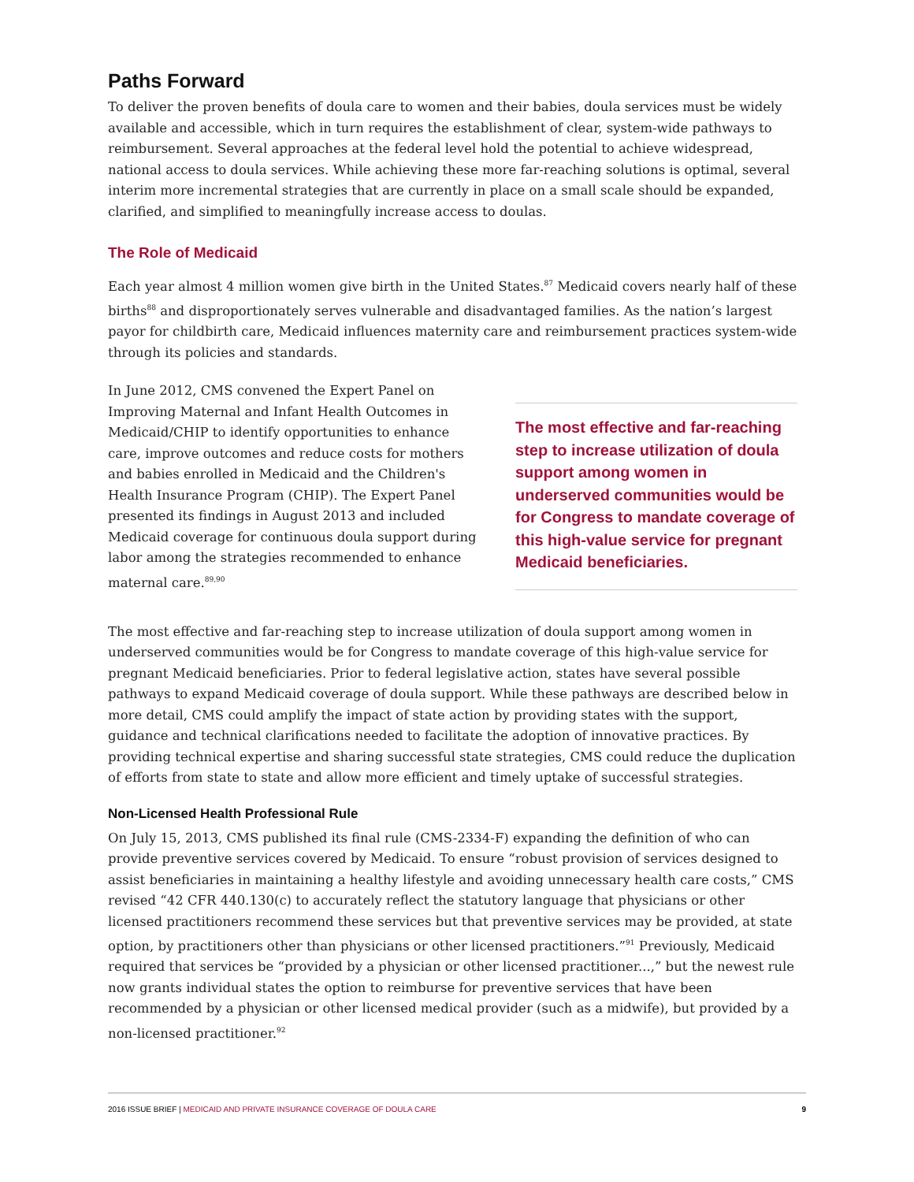Paths Forward
To deliver the proven benefits of doula care to women and their babies, doula services must be widely available and accessible, which in turn requires the establishment of clear, system-wide pathways to reimbursement. Several approaches at the federal level hold the potential to achieve widespread, national access to doula services. While achieving these more far-reaching solutions is optimal, several interim more incremental strategies that are currently in place on a small scale should be expanded, clarified, and simplified to meaningfully increase access to doulas.
The Role of Medicaid
Each year almost 4 million women give birth in the United States.<sup>87</sup> Medicaid covers nearly half of these births<sup>88</sup> and disproportionately serves vulnerable and disadvantaged families. As the nation’s largest payor for childbirth care, Medicaid influences maternity care and reimbursement practices system-wide through its policies and standards.
In June 2012, CMS convened the Expert Panel on Improving Maternal and Infant Health Outcomes in Medicaid/CHIP to identify opportunities to enhance care, improve outcomes and reduce costs for mothers and babies enrolled in Medicaid and the Children's Health Insurance Program (CHIP). The Expert Panel presented its findings in August 2013 and included Medicaid coverage for continuous doula support during labor among the strategies recommended to enhance maternal care.<sup>89,90</sup>
The most effective and far-reaching step to increase utilization of doula support among women in underserved communities would be for Congress to mandate coverage of this high-value service for pregnant Medicaid beneficiaries.
The most effective and far-reaching step to increase utilization of doula support among women in underserved communities would be for Congress to mandate coverage of this high-value service for pregnant Medicaid beneficiaries. Prior to federal legislative action, states have several possible pathways to expand Medicaid coverage of doula support. While these pathways are described below in more detail, CMS could amplify the impact of state action by providing states with the support, guidance and technical clarifications needed to facilitate the adoption of innovative practices. By providing technical expertise and sharing successful state strategies, CMS could reduce the duplication of efforts from state to state and allow more efficient and timely uptake of successful strategies.
Non-Licensed Health Professional Rule
On July 15, 2013, CMS published its final rule (CMS-2334-F) expanding the definition of who can provide preventive services covered by Medicaid. To ensure “robust provision of services designed to assist beneficiaries in maintaining a healthy lifestyle and avoiding unnecessary health care costs,” CMS revised “42 CFR 440.130(c) to accurately reflect the statutory language that physicians or other licensed practitioners recommend these services but that preventive services may be provided, at state option, by practitioners other than physicians or other licensed practitioners.”<sup>91</sup> Previously, Medicaid required that services be “provided by a physician or other licensed practitioner...,” but the newest rule now grants individual states the option to reimburse for preventive services that have been recommended by a physician or other licensed medical provider (such as a midwife), but provided by a non-licensed practitioner.<sup>92</sup>
2016 ISSUE BRIEF | MEDICAID AND PRIVATE INSURANCE COVERAGE OF DOULA CARE
9